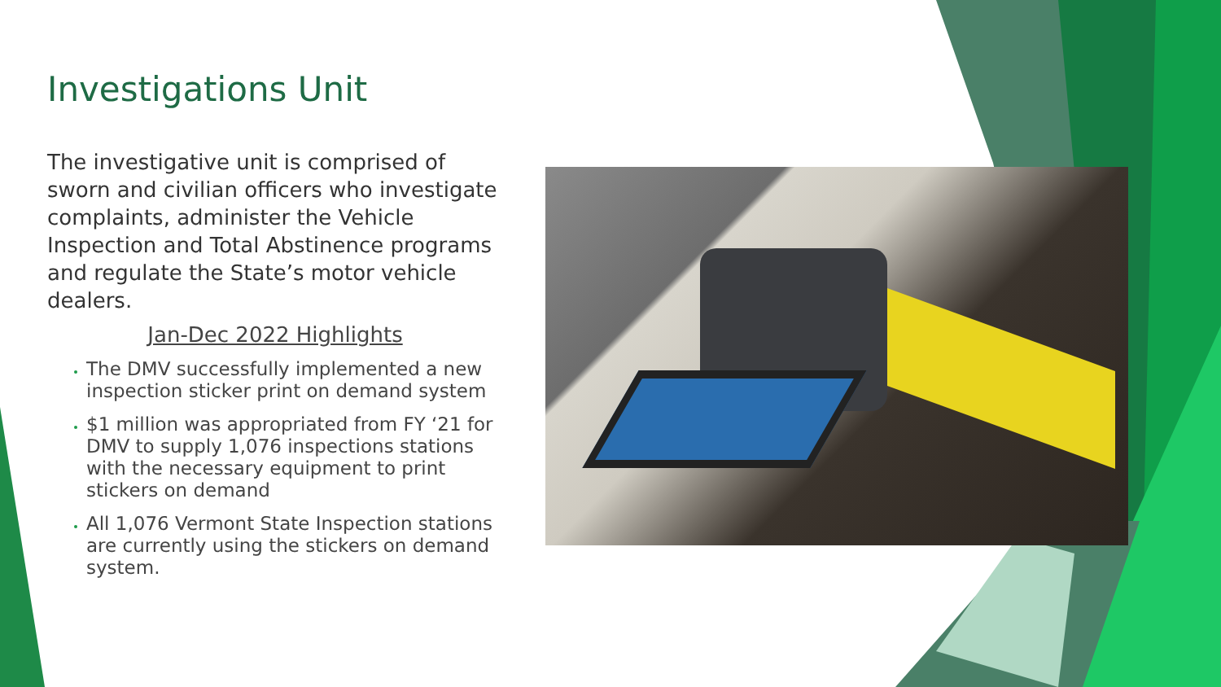Investigations Unit
The investigative unit is comprised of sworn and civilian officers who investigate complaints, administer the Vehicle Inspection and Total Abstinence programs and regulate the State’s motor vehicle dealers.
Jan-Dec 2022 Highlights
The DMV successfully implemented a new inspection sticker print on demand system
$1 million was appropriated from FY ‘21 for DMV to supply 1,076 inspections stations with the necessary equipment to print stickers on demand
All 1,076 Vermont State Inspection stations are currently using the stickers on demand system.